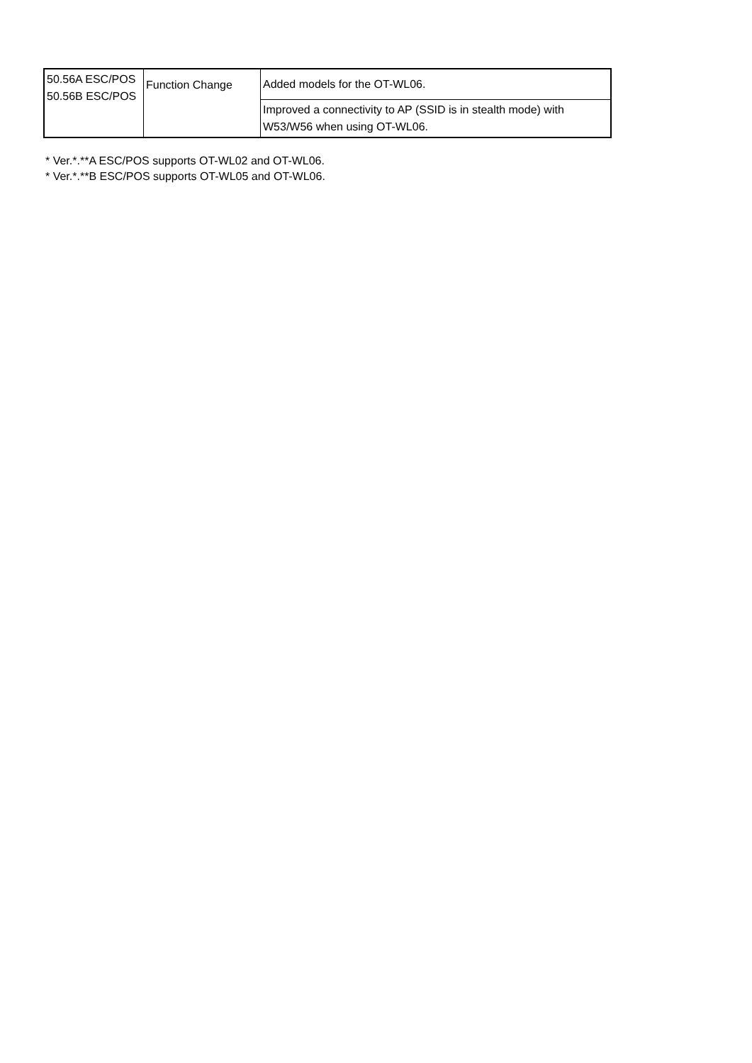| 50.56A ESC/POS 50.56B ESC/POS | Function Change | Added models for the OT-WL06. |
| | | Improved a connectivity to AP (SSID is in stealth mode) with W53/W56 when using OT-WL06. |
* Ver.*.**A ESC/POS supports OT-WL02 and OT-WL06.
* Ver.*.**B ESC/POS supports OT-WL05 and OT-WL06.